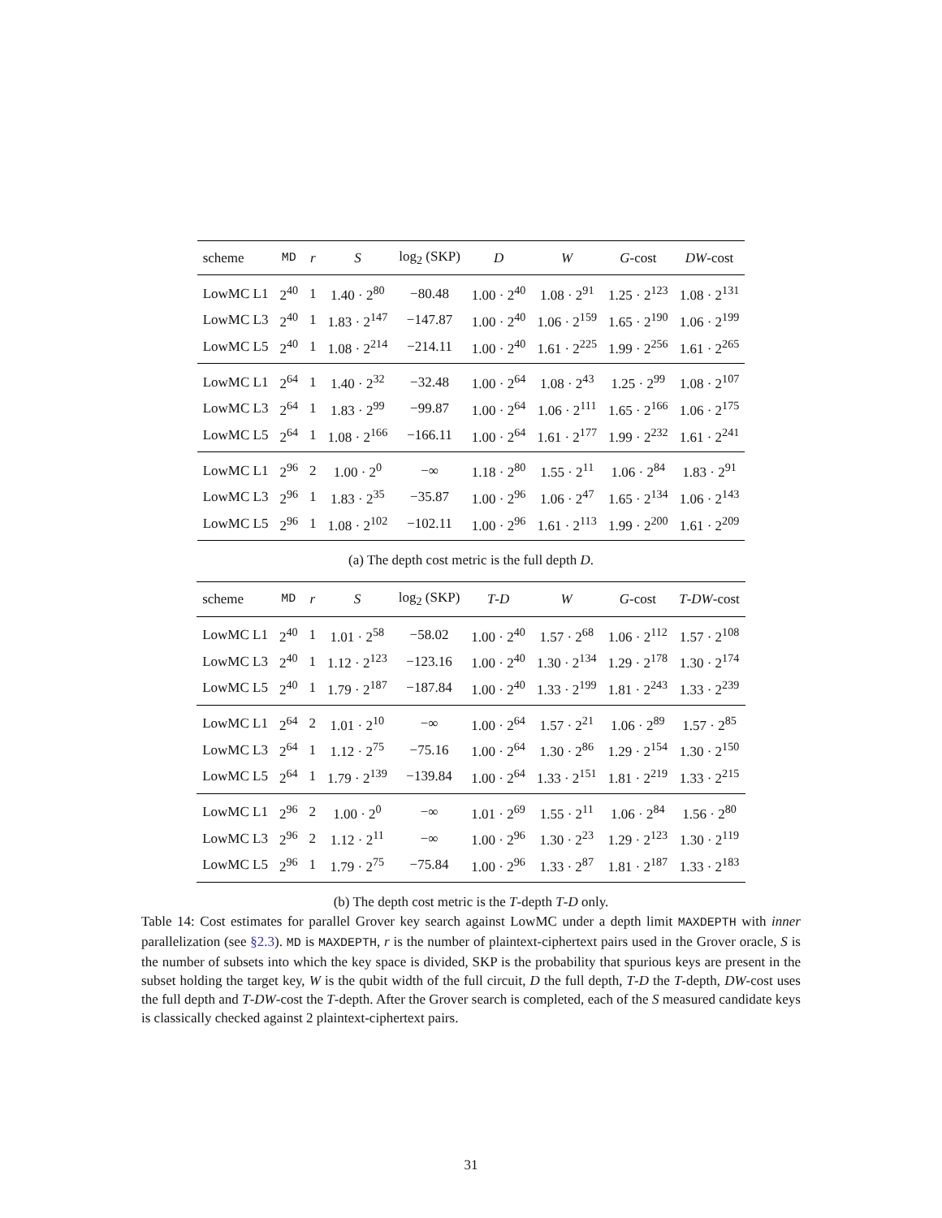| scheme | MD | r | S | log<sub>2</sub> (SKP) | D | W | G -cost | DW -cost |
| --- | --- | --- | --- | --- | --- | --- | --- | --- |
| LowMC L1 | 2<sup>40</sup> | 1 | 1.40 · 2<sup>80</sup> | −80.48 | 1.00 · 2<sup>40</sup> | 1.08 · 2<sup>91</sup> | 1.25 · 2<sup>123</sup> | 1.08 · 2<sup>131</sup> |
| LowMC L3 | 2<sup>40</sup> | 1 | 1.83 · 2<sup>147</sup> | −147.87 | 1.00 · 2<sup>40</sup> | 1.06 · 2<sup>159</sup> | 1.65 · 2<sup>190</sup> | 1.06 · 2<sup>199</sup> |
| LowMC L5 | 2<sup>40</sup> | 1 | 1.08 · 2<sup>214</sup> | −214.11 | 1.00 · 2<sup>40</sup> | 1.61 · 2<sup>225</sup> | 1.99 · 2<sup>256</sup> | 1.61 · 2<sup>265</sup> |
| LowMC L1 | 2<sup>64</sup> | 1 | 1.40 · 2<sup>32</sup> | −32.48 | 1.00 · 2<sup>64</sup> | 1.08 · 2<sup>43</sup> | 1.25 · 2<sup>99</sup> | 1.08 · 2<sup>107</sup> |
| LowMC L3 | 2<sup>64</sup> | 1 | 1.83 · 2<sup>99</sup> | −99.87 | 1.00 · 2<sup>64</sup> | 1.06 · 2<sup>111</sup> | 1.65 · 2<sup>166</sup> | 1.06 · 2<sup>175</sup> |
| LowMC L5 | 2<sup>64</sup> | 1 | 1.08 · 2<sup>166</sup> | −166.11 | 1.00 · 2<sup>64</sup> | 1.61 · 2<sup>177</sup> | 1.99 · 2<sup>232</sup> | 1.61 · 2<sup>241</sup> |
| LowMC L1 | 2<sup>96</sup> | 2 | 1.00 · 2<sup>0</sup> | −∞ | 1.18 · 2<sup>80</sup> | 1.55 · 2<sup>11</sup> | 1.06 · 2<sup>84</sup> | 1.83 · 2<sup>91</sup> |
| LowMC L3 | 2<sup>96</sup> | 1 | 1.83 · 2<sup>35</sup> | −35.87 | 1.00 · 2<sup>96</sup> | 1.06 · 2<sup>47</sup> | 1.65 · 2<sup>134</sup> | 1.06 · 2<sup>143</sup> |
| LowMC L5 | 2<sup>96</sup> | 1 | 1.08 · 2<sup>102</sup> | −102.11 | 1.00 · 2<sup>96</sup> | 1.61 · 2<sup>113</sup> | 1.99 · 2<sup>200</sup> | 1.61 · 2<sup>209</sup> |
(a) The depth cost metric is the full depth D.
| scheme | MD | r | S | log<sub>2</sub> (SKP) | T - D | W | G -cost | T - DW -cost |
| --- | --- | --- | --- | --- | --- | --- | --- | --- |
| LowMC L1 | 2<sup>40</sup> | 1 | 1.01 · 2<sup>58</sup> | −58.02 | 1.00 · 2<sup>40</sup> | 1.57 · 2<sup>68</sup> | 1.06 · 2<sup>112</sup> | 1.57 · 2<sup>108</sup> |
| LowMC L3 | 2<sup>40</sup> | 1 | 1.12 · 2<sup>123</sup> | −123.16 | 1.00 · 2<sup>40</sup> | 1.30 · 2<sup>134</sup> | 1.29 · 2<sup>178</sup> | 1.30 · 2<sup>174</sup> |
| LowMC L5 | 2<sup>40</sup> | 1 | 1.79 · 2<sup>187</sup> | −187.84 | 1.00 · 2<sup>40</sup> | 1.33 · 2<sup>199</sup> | 1.81 · 2<sup>243</sup> | 1.33 · 2<sup>239</sup> |
| LowMC L1 | 2<sup>64</sup> | 2 | 1.01 · 2<sup>10</sup> | −∞ | 1.00 · 2<sup>64</sup> | 1.57 · 2<sup>21</sup> | 1.06 · 2<sup>89</sup> | 1.57 · 2<sup>85</sup> |
| LowMC L3 | 2<sup>64</sup> | 1 | 1.12 · 2<sup>75</sup> | −75.16 | 1.00 · 2<sup>64</sup> | 1.30 · 2<sup>86</sup> | 1.29 · 2<sup>154</sup> | 1.30 · 2<sup>150</sup> |
| LowMC L5 | 2<sup>64</sup> | 1 | 1.79 · 2<sup>139</sup> | −139.84 | 1.00 · 2<sup>64</sup> | 1.33 · 2<sup>151</sup> | 1.81 · 2<sup>219</sup> | 1.33 · 2<sup>215</sup> |
| LowMC L1 | 2<sup>96</sup> | 2 | 1.00 · 2<sup>0</sup> | −∞ | 1.01 · 2<sup>69</sup> | 1.55 · 2<sup>11</sup> | 1.06 · 2<sup>84</sup> | 1.56 · 2<sup>80</sup> |
| LowMC L3 | 2<sup>96</sup> | 2 | 1.12 · 2<sup>11</sup> | −∞ | 1.00 · 2<sup>96</sup> | 1.30 · 2<sup>23</sup> | 1.29 · 2<sup>123</sup> | 1.30 · 2<sup>119</sup> |
| LowMC L5 | 2<sup>96</sup> | 1 | 1.79 · 2<sup>75</sup> | −75.84 | 1.00 · 2<sup>96</sup> | 1.33 · 2<sup>87</sup> | 1.81 · 2<sup>187</sup> | 1.33 · 2<sup>183</sup> |
(b) The depth cost metric is the T-depth T-D only.
Table 14: Cost estimates for parallel Grover key search against LowMC under a depth limit MAXDEPTH with inner parallelization (see §2.3). MD is MAXDEPTH, r is the number of plaintext-ciphertext pairs used in the Grover oracle, S is the number of subsets into which the key space is divided, SKP is the probability that spurious keys are present in the subset holding the target key, W is the qubit width of the full circuit, D the full depth, T-D the T-depth, DW-cost uses the full depth and T-DW-cost the T-depth. After the Grover search is completed, each of the S measured candidate keys is classically checked against 2 plaintext-ciphertext pairs.
31